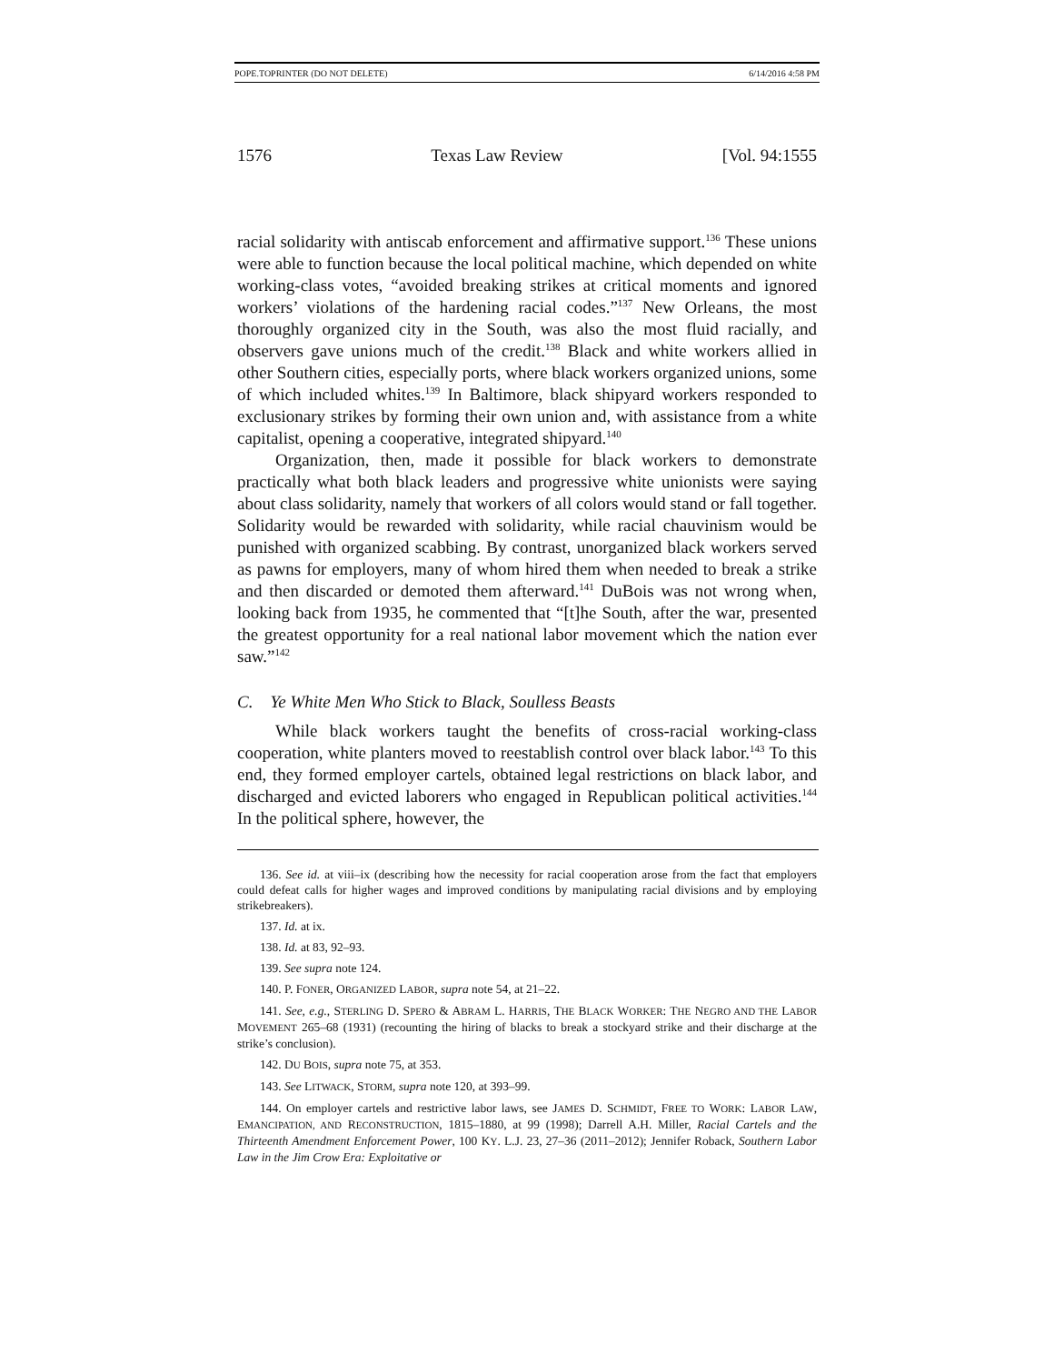POPE.TOPRINTER (DO NOT DELETE) 6/14/2016 4:58 PM
1576 Texas Law Review [Vol. 94:1555
racial solidarity with antiscab enforcement and affirmative support.<sup>136</sup> These unions were able to function because the local political machine, which depended on white working-class votes, “avoided breaking strikes at critical moments and ignored workers’ violations of the hardening racial codes.”<sup>137</sup> New Orleans, the most thoroughly organized city in the South, was also the most fluid racially, and observers gave unions much of the credit.<sup>138</sup> Black and white workers allied in other Southern cities, especially ports, where black workers organized unions, some of which included whites.<sup>139</sup> In Baltimore, black shipyard workers responded to exclusionary strikes by forming their own union and, with assistance from a white capitalist, opening a cooperative, integrated shipyard.<sup>140</sup>
Organization, then, made it possible for black workers to demonstrate practically what both black leaders and progressive white unionists were saying about class solidarity, namely that workers of all colors would stand or fall together. Solidarity would be rewarded with solidarity, while racial chauvinism would be punished with organized scabbing. By contrast, unorganized black workers served as pawns for employers, many of whom hired them when needed to break a strike and then discarded or demoted them afterward.<sup>141</sup> DuBois was not wrong when, looking back from 1935, he commented that “[t]he South, after the war, presented the greatest opportunity for a real national labor movement which the nation ever saw.”<sup>142</sup>
C. Ye White Men Who Stick to Black, Soulless Beasts
While black workers taught the benefits of cross-racial working-class cooperation, white planters moved to reestablish control over black labor.<sup>143</sup> To this end, they formed employer cartels, obtained legal restrictions on black labor, and discharged and evicted laborers who engaged in Republican political activities.<sup>144</sup> In the political sphere, however, the
136. See id. at viii–ix (describing how the necessity for racial cooperation arose from the fact that employers could defeat calls for higher wages and improved conditions by manipulating racial divisions and by employing strikebreakers).
137. Id. at ix.
138. Id. at 83, 92–93.
139. See supra note 124.
140. P. FONER, ORGANIZED LABOR, supra note 54, at 21–22.
141. See, e.g., STERLING D. SPERO & ABRAM L. HARRIS, THE BLACK WORKER: THE NEGRO AND THE LABOR MOVEMENT 265–68 (1931) (recounting the hiring of blacks to break a stockyard strike and their discharge at the strike’s conclusion).
142. DU BOIS, supra note 75, at 353.
143. See LITWACK, STORM, supra note 120, at 393–99.
144. On employer cartels and restrictive labor laws, see JAMES D. SCHMIDT, FREE TO WORK: LABOR LAW, EMANCIPATION, AND RECONSTRUCTION, 1815–1880, at 99 (1998); Darrell A.H. Miller, Racial Cartels and the Thirteenth Amendment Enforcement Power, 100 KY. L.J. 23, 27–36 (2011–2012); Jennifer Roback, Southern Labor Law in the Jim Crow Era: Exploitative or